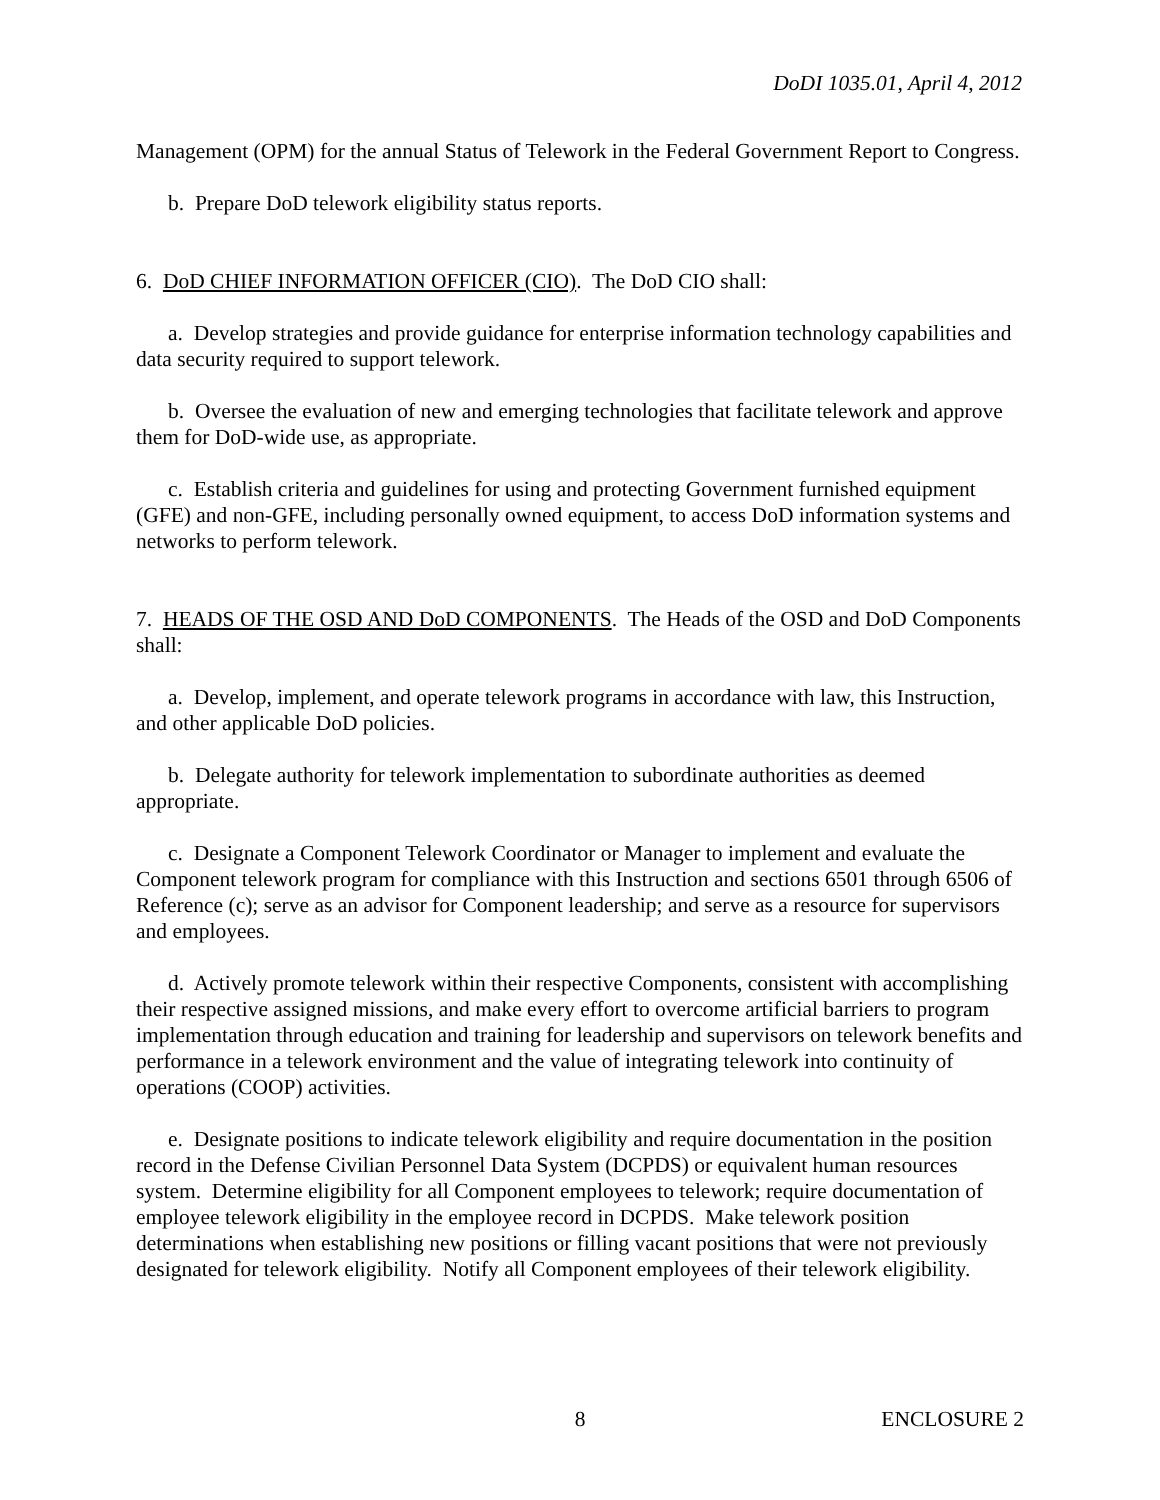DoDI 1035.01, April 4, 2012
Management (OPM) for the annual Status of Telework in the Federal Government Report to Congress.
b. Prepare DoD telework eligibility status reports.
6. DoD CHIEF INFORMATION OFFICER (CIO). The DoD CIO shall:
a. Develop strategies and provide guidance for enterprise information technology capabilities and data security required to support telework.
b. Oversee the evaluation of new and emerging technologies that facilitate telework and approve them for DoD-wide use, as appropriate.
c. Establish criteria and guidelines for using and protecting Government furnished equipment (GFE) and non-GFE, including personally owned equipment, to access DoD information systems and networks to perform telework.
7. HEADS OF THE OSD AND DoD COMPONENTS. The Heads of the OSD and DoD Components shall:
a. Develop, implement, and operate telework programs in accordance with law, this Instruction, and other applicable DoD policies.
b. Delegate authority for telework implementation to subordinate authorities as deemed appropriate.
c. Designate a Component Telework Coordinator or Manager to implement and evaluate the Component telework program for compliance with this Instruction and sections 6501 through 6506 of Reference (c); serve as an advisor for Component leadership; and serve as a resource for supervisors and employees.
d. Actively promote telework within their respective Components, consistent with accomplishing their respective assigned missions, and make every effort to overcome artificial barriers to program implementation through education and training for leadership and supervisors on telework benefits and performance in a telework environment and the value of integrating telework into continuity of operations (COOP) activities.
e. Designate positions to indicate telework eligibility and require documentation in the position record in the Defense Civilian Personnel Data System (DCPDS) or equivalent human resources system. Determine eligibility for all Component employees to telework; require documentation of employee telework eligibility in the employee record in DCPDS. Make telework position determinations when establishing new positions or filling vacant positions that were not previously designated for telework eligibility. Notify all Component employees of their telework eligibility.
8 ENCLOSURE 2